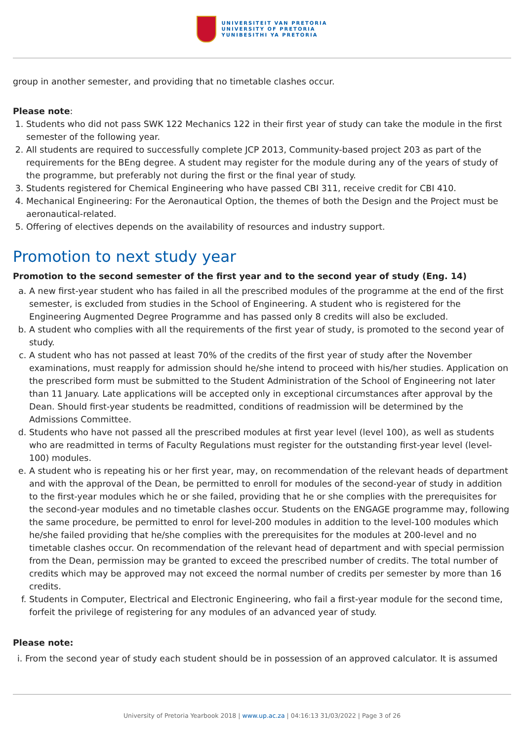UNIVERSITEIT VAN PRETORIA
UNIVERSITY OF PRETORIA
YUNIBESITHI YA PRETORIA
group in another semester, and providing that no timetable clashes occur.
Please note:
1. Students who did not pass SWK 122 Mechanics 122 in their first year of study can take the module in the first semester of the following year.
2. All students are required to successfully complete JCP 2013, Community-based project 203 as part of the requirements for the BEng degree. A student may register for the module during any of the years of study of the programme, but preferably not during the first or the final year of study.
3. Students registered for Chemical Engineering who have passed CBI 311, receive credit for CBI 410.
4. Mechanical Engineering: For the Aeronautical Option, the themes of both the Design and the Project must be aeronautical-related.
5. Offering of electives depends on the availability of resources and industry support.
Promotion to next study year
Promotion to the second semester of the first year and to the second year of study (Eng. 14)
a. A new first-year student who has failed in all the prescribed modules of the programme at the end of the first semester, is excluded from studies in the School of Engineering. A student who is registered for the Engineering Augmented Degree Programme and has passed only 8 credits will also be excluded.
b. A student who complies with all the requirements of the first year of study, is promoted to the second year of study.
c. A student who has not passed at least 70% of the credits of the first year of study after the November examinations, must reapply for admission should he/she intend to proceed with his/her studies. Application on the prescribed form must be submitted to the Student Administration of the School of Engineering not later than 11 January. Late applications will be accepted only in exceptional circumstances after approval by the Dean. Should first-year students be readmitted, conditions of readmission will be determined by the Admissions Committee.
d. Students who have not passed all the prescribed modules at first year level (level 100), as well as students who are readmitted in terms of Faculty Regulations must register for the outstanding first-year level (level-100) modules.
e. A student who is repeating his or her first year, may, on recommendation of the relevant heads of department and with the approval of the Dean, be permitted to enroll for modules of the second-year of study in addition to the first-year modules which he or she failed, providing that he or she complies with the prerequisites for the second-year modules and no timetable clashes occur. Students on the ENGAGE programme may, following the same procedure, be permitted to enrol for level-200 modules in addition to the level-100 modules which he/she failed providing that he/she complies with the prerequisites for the modules at 200-level and no timetable clashes occur. On recommendation of the relevant head of department and with special permission from the Dean, permission may be granted to exceed the prescribed number of credits. The total number of credits which may be approved may not exceed the normal number of credits per semester by more than 16 credits.
f. Students in Computer, Electrical and Electronic Engineering, who fail a first-year module for the second time, forfeit the privilege of registering for any modules of an advanced year of study.
Please note:
i. From the second year of study each student should be in possession of an approved calculator. It is assumed
University of Pretoria Yearbook 2018 | www.up.ac.za | 04:16:13 31/03/2022 | Page 3 of 26